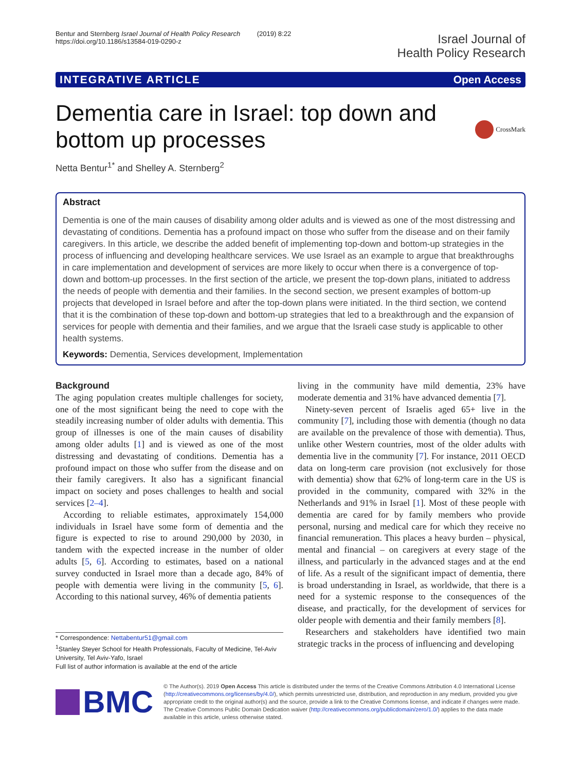Bentur and Sternberg Israel Journal of Health Policy Research (2019) 8:22
https://doi.org/10.1186/s13584-019-0290-z
Israel Journal of
Health Policy Research
INTEGRATIVE ARTICLE Open Access
Dementia care in Israel: top down and
bottom up processes
CrossMark
Netta Bentur<sup>1*</sup> and Shelley A. Sternberg<sup>2</sup>
Abstract
Dementia is one of the main causes of disability among older adults and is viewed as one of the most distressing and devastating of conditions. Dementia has a profound impact on those who suffer from the disease and on their family caregivers. In this article, we describe the added benefit of implementing top-down and bottom-up strategies in the process of influencing and developing healthcare services. We use Israel as an example to argue that breakthroughs in care implementation and development of services are more likely to occur when there is a convergence of top-down and bottom-up processes. In the first section of the article, we present the top-down plans, initiated to address the needs of people with dementia and their families. In the second section, we present examples of bottom-up projects that developed in Israel before and after the top-down plans were initiated. In the third section, we contend that it is the combination of these top-down and bottom-up strategies that led to a breakthrough and the expansion of services for people with dementia and their families, and we argue that the Israeli case study is applicable to other health systems.
Keywords: Dementia, Services development, Implementation
Background
The aging population creates multiple challenges for society, one of the most significant being the need to cope with the steadily increasing number of older adults with dementia. This group of illnesses is one of the main causes of disability among older adults [1] and is viewed as one of the most distressing and devastating of conditions. Dementia has a profound impact on those who suffer from the disease and on their family caregivers. It also has a significant financial impact on society and poses challenges to health and social services [2–4].
According to reliable estimates, approximately 154,000 individuals in Israel have some form of dementia and the figure is expected to rise to around 290,000 by 2030, in tandem with the expected increase in the number of older adults [5, 6]. According to estimates, based on a national survey conducted in Israel more than a decade ago, 84% of people with dementia were living in the community [5, 6]. According to this national survey, 46% of dementia patients
* Correspondence: Nettabentur51@gmail.com
<sup>1</sup> Stanley Steyer School for Health Professionals, Faculty of Medicine, Tel-Aviv University, Tel Aviv-Yafo, Israel
Full list of author information is available at the end of the article
living in the community have mild dementia, 23% have moderate dementia and 31% have advanced dementia [7].
Ninety-seven percent of Israelis aged 65+ live in the community [7], including those with dementia (though no data are available on the prevalence of those with dementia). Thus, unlike other Western countries, most of the older adults with dementia live in the community [7]. For instance, 2011 OECD data on long-term care provision (not exclusively for those with dementia) show that 62% of long-term care in the US is provided in the community, compared with 32% in the Netherlands and 91% in Israel [1]. Most of these people with dementia are cared for by family members who provide personal, nursing and medical care for which they receive no financial remuneration. This places a heavy burden – physical, mental and financial – on caregivers at every stage of the illness, and particularly in the advanced stages and at the end of life. As a result of the significant impact of dementia, there is broad understanding in Israel, as worldwide, that there is a need for a systemic response to the consequences of the disease, and practically, for the development of services for older people with dementia and their family members [8].
Researchers and stakeholders have identified two main strategic tracks in the process of influencing and developing
BMC
© The Author(s). 2019 Open Access This article is distributed under the terms of the Creative Commons Attribution 4.0 International License (http://creativecommons.org/licenses/by/4.0/), which permits unrestricted use, distribution, and reproduction in any medium, provided you give appropriate credit to the original author(s) and the source, provide a link to the Creative Commons license, and indicate if changes were made. The Creative Commons Public Domain Dedication waiver (http://creativecommons.org/publicdomain/zero/1.0/) applies to the data made available in this article, unless otherwise stated.